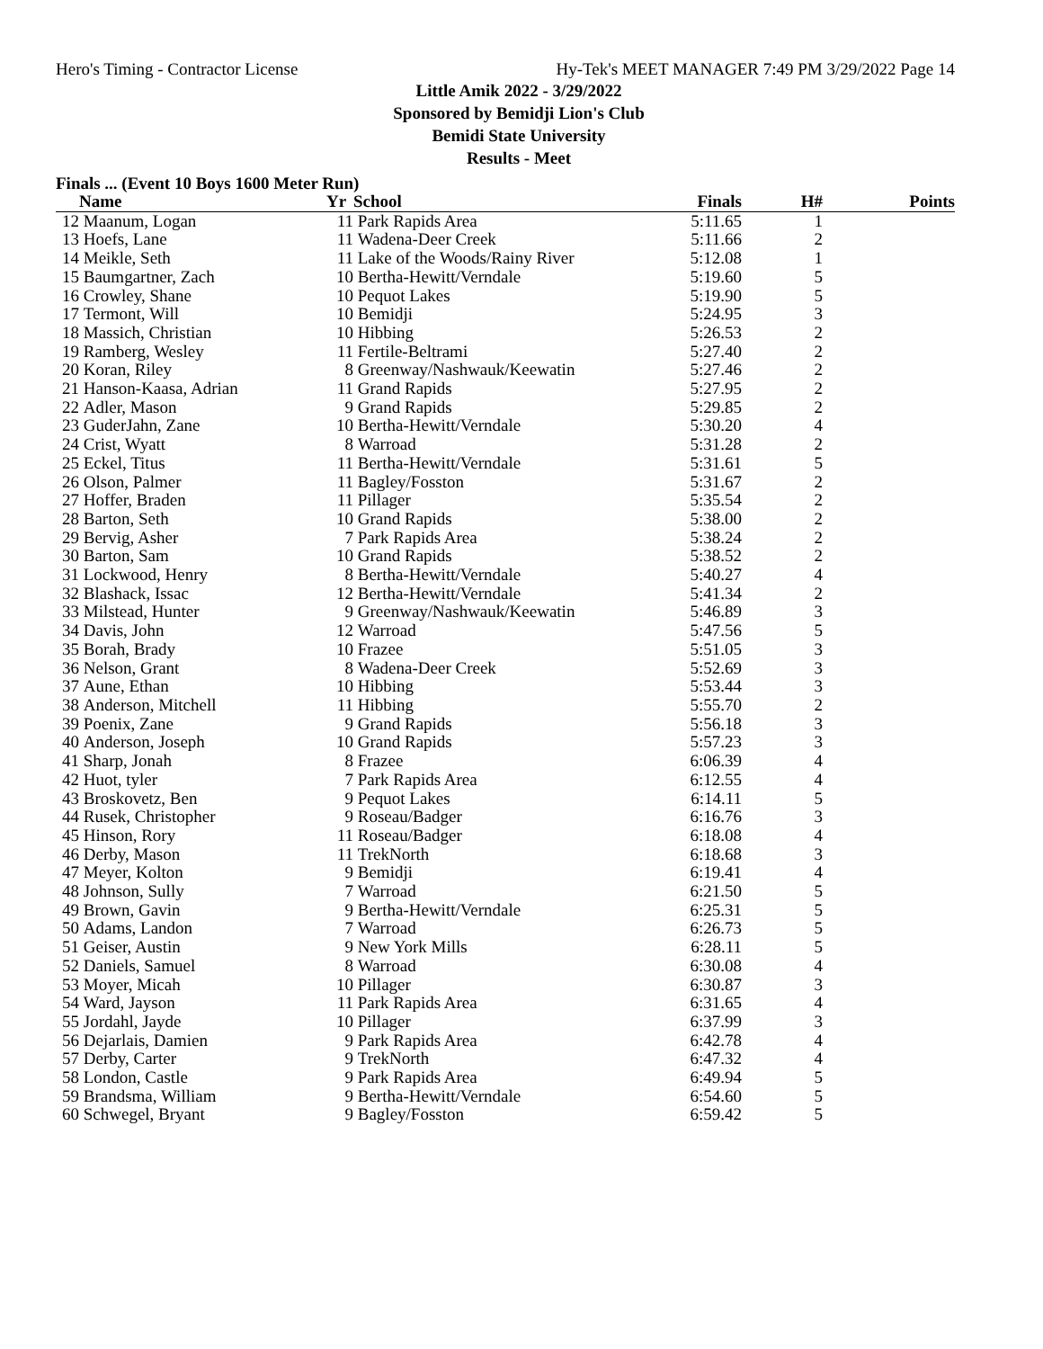Hero's Timing - Contractor License Hy-Tek's MEET MANAGER 7:49 PM 3/29/2022 Page 14
Little Amik 2022 - 3/29/2022
Sponsored by Bemidji Lion's Club
Bemidi State University
Results - Meet
Finals ... (Event 10 Boys 1600 Meter Run)
| | Name | Yr | School | Finals | H# | Points |
| --- | --- | --- | --- | --- | --- | --- |
| 12 | Maanum, Logan | 11 | Park Rapids Area | 5:11.65 | 1 | |
| 13 | Hoefs, Lane | 11 | Wadena-Deer Creek | 5:11.66 | 2 | |
| 14 | Meikle, Seth | 11 | Lake of the Woods/Rainy River | 5:12.08 | 1 | |
| 15 | Baumgartner, Zach | 10 | Bertha-Hewitt/Verndale | 5:19.60 | 5 | |
| 16 | Crowley, Shane | 10 | Pequot Lakes | 5:19.90 | 5 | |
| 17 | Termont, Will | 10 | Bemidji | 5:24.95 | 3 | |
| 18 | Massich, Christian | 10 | Hibbing | 5:26.53 | 2 | |
| 19 | Ramberg, Wesley | 11 | Fertile-Beltrami | 5:27.40 | 2 | |
| 20 | Koran, Riley | 8 | Greenway/Nashwauk/Keewatin | 5:27.46 | 2 | |
| 21 | Hanson-Kaasa, Adrian | 11 | Grand Rapids | 5:27.95 | 2 | |
| 22 | Adler, Mason | 9 | Grand Rapids | 5:29.85 | 2 | |
| 23 | GuderJahn, Zane | 10 | Bertha-Hewitt/Verndale | 5:30.20 | 4 | |
| 24 | Crist, Wyatt | 8 | Warroad | 5:31.28 | 2 | |
| 25 | Eckel, Titus | 11 | Bertha-Hewitt/Verndale | 5:31.61 | 5 | |
| 26 | Olson, Palmer | 11 | Bagley/Fosston | 5:31.67 | 2 | |
| 27 | Hoffer, Braden | 11 | Pillager | 5:35.54 | 2 | |
| 28 | Barton, Seth | 10 | Grand Rapids | 5:38.00 | 2 | |
| 29 | Bervig, Asher | 7 | Park Rapids Area | 5:38.24 | 2 | |
| 30 | Barton, Sam | 10 | Grand Rapids | 5:38.52 | 2 | |
| 31 | Lockwood, Henry | 8 | Bertha-Hewitt/Verndale | 5:40.27 | 4 | |
| 32 | Blashack, Issac | 12 | Bertha-Hewitt/Verndale | 5:41.34 | 2 | |
| 33 | Milstead, Hunter | 9 | Greenway/Nashwauk/Keewatin | 5:46.89 | 3 | |
| 34 | Davis, John | 12 | Warroad | 5:47.56 | 5 | |
| 35 | Borah, Brady | 10 | Frazee | 5:51.05 | 3 | |
| 36 | Nelson, Grant | 8 | Wadena-Deer Creek | 5:52.69 | 3 | |
| 37 | Aune, Ethan | 10 | Hibbing | 5:53.44 | 3 | |
| 38 | Anderson, Mitchell | 11 | Hibbing | 5:55.70 | 2 | |
| 39 | Poenix, Zane | 9 | Grand Rapids | 5:56.18 | 3 | |
| 40 | Anderson, Joseph | 10 | Grand Rapids | 5:57.23 | 3 | |
| 41 | Sharp, Jonah | 8 | Frazee | 6:06.39 | 4 | |
| 42 | Huot, tyler | 7 | Park Rapids Area | 6:12.55 | 4 | |
| 43 | Broskovetz, Ben | 9 | Pequot Lakes | 6:14.11 | 5 | |
| 44 | Rusek, Christopher | 9 | Roseau/Badger | 6:16.76 | 3 | |
| 45 | Hinson, Rory | 11 | Roseau/Badger | 6:18.08 | 4 | |
| 46 | Derby, Mason | 11 | TrekNorth | 6:18.68 | 3 | |
| 47 | Meyer, Kolton | 9 | Bemidji | 6:19.41 | 4 | |
| 48 | Johnson, Sully | 7 | Warroad | 6:21.50 | 5 | |
| 49 | Brown, Gavin | 9 | Bertha-Hewitt/Verndale | 6:25.31 | 5 | |
| 50 | Adams, Landon | 7 | Warroad | 6:26.73 | 5 | |
| 51 | Geiser, Austin | 9 | New York Mills | 6:28.11 | 5 | |
| 52 | Daniels, Samuel | 8 | Warroad | 6:30.08 | 4 | |
| 53 | Moyer, Micah | 10 | Pillager | 6:30.87 | 3 | |
| 54 | Ward, Jayson | 11 | Park Rapids Area | 6:31.65 | 4 | |
| 55 | Jordahl, Jayde | 10 | Pillager | 6:37.99 | 3 | |
| 56 | Dejarlais, Damien | 9 | Park Rapids Area | 6:42.78 | 4 | |
| 57 | Derby, Carter | 9 | TrekNorth | 6:47.32 | 4 | |
| 58 | London, Castle | 9 | Park Rapids Area | 6:49.94 | 5 | |
| 59 | Brandsma, William | 9 | Bertha-Hewitt/Verndale | 6:54.60 | 5 | |
| 60 | Schwegel, Bryant | 9 | Bagley/Fosston | 6:59.42 | 5 | |